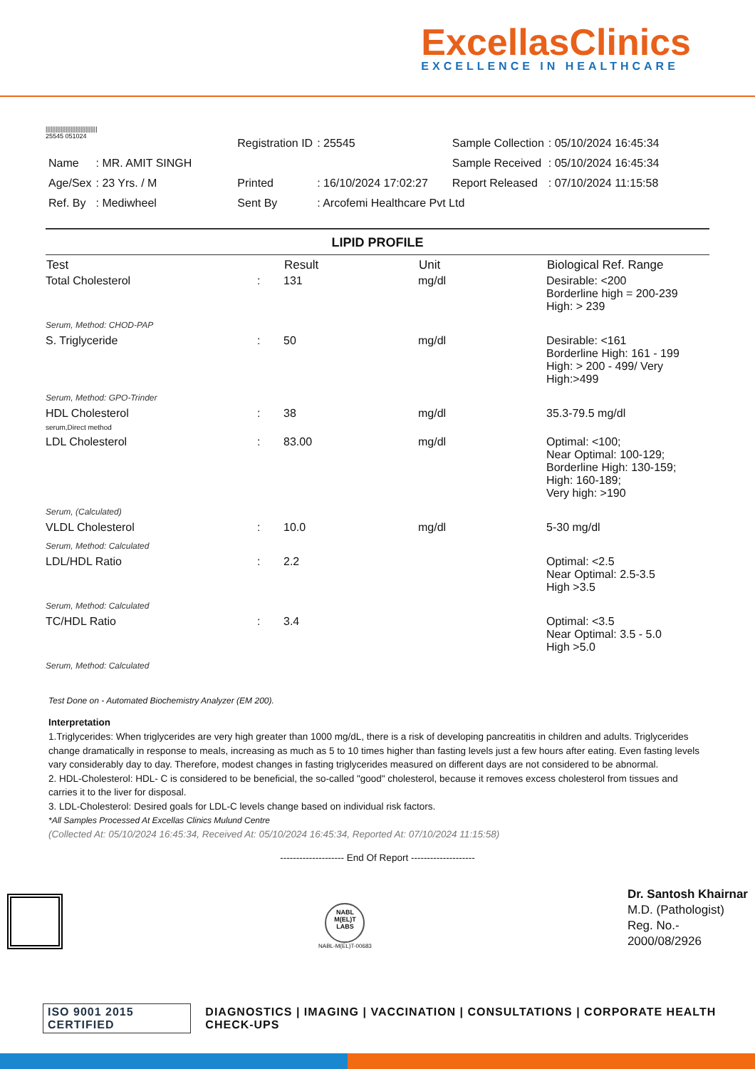ExcellasClinics
EXCELLENCE IN HEALTHCARE
|||||||||||||||||||||||||||||||
25545 051024
| | | Registration ID | : 25545 | Sample Collection | : 05/10/2024 16:45:34 |
| Name | : MR. AMIT SINGH | | | Sample Received | : 05/10/2024 16:45:34 |
| Age/Sex | : 23 Yrs. / M | Printed | : 16/10/2024 17:02:27 | Report Released | : 07/10/2024 11:15:58 |
| Ref. By | : Mediwheel | Sent By | : Arcofemi Healthcare Pvt Ltd | | |
LIPID PROFILE
| Test | | Result | Unit | Biological Ref. Range |
| --- | --- | --- | --- | --- |
| Total Cholesterol | : | 131 | mg/dl | Desirable: <200 Borderline high = 200-239 High: > 239 |
| Serum, Method: CHOD-PAP | | | | |
| S. Triglyceride | : | 50 | mg/dl | Desirable: <161 Borderline High: 161 - 199 High: > 200 - 499/ Very High:>499 |
| Serum, Method: GPO-Trinder | | | | |
| HDL Cholesterol serum,Direct method | : | 38 | mg/dl | 35.3-79.5 mg/dl |
| LDL Cholesterol | : | 83.00 | mg/dl | Optimal: <100; Near Optimal: 100-129; Borderline High: 130-159; High: 160-189; Very high: >190 |
| Serum, (Calculated) | | | | |
| VLDL Cholesterol | : | 10.0 | mg/dl | 5-30 mg/dl |
| Serum, Method: Calculated | | | | |
| LDL/HDL Ratio | : | 2.2 | | Optimal: <2.5 Near Optimal: 2.5-3.5 High >3.5 |
| Serum, Method: Calculated | | | | |
| TC/HDL Ratio | : | 3.4 | | Optimal: <3.5 Near Optimal: 3.5 - 5.0 High >5.0 |
| Serum, Method: Calculated | | | | |
Test Done on - Automated Biochemistry Analyzer (EM 200).
Interpretation
1.Triglycerides: When triglycerides are very high greater than 1000 mg/dL, there is a risk of developing pancreatitis in children and adults. Triglycerides change dramatically in response to meals, increasing as much as 5 to 10 times higher than fasting levels just a few hours after eating. Even fasting levels vary considerably day to day. Therefore, modest changes in fasting triglycerides measured on different days are not considered to be abnormal.
2. HDL-Cholesterol: HDL- C is considered to be beneficial, the so-called "good" cholesterol, because it removes excess cholesterol from tissues and carries it to the liver for disposal.
3. LDL-Cholesterol: Desired goals for LDL-C levels change based on individual risk factors.
*All Samples Processed At Excellas Clinics Mulund Centre
(Collected At: 05/10/2024 16:45:34, Received At: 05/10/2024 16:45:34, Reported At: 07/10/2024 11:15:58)
-------------------- End Of Report --------------------
NABL M(EL)T LABS
NABL-M(EL)T-00683
Dr. Santosh Khairnar
M.D. (Pathologist)
Reg. No.-
2000/08/2926
ISO 9001 2015 CERTIFIED DIAGNOSTICS | IMAGING | VACCINATION | CONSULTATIONS | CORPORATE HEALTH CHECK-UPS